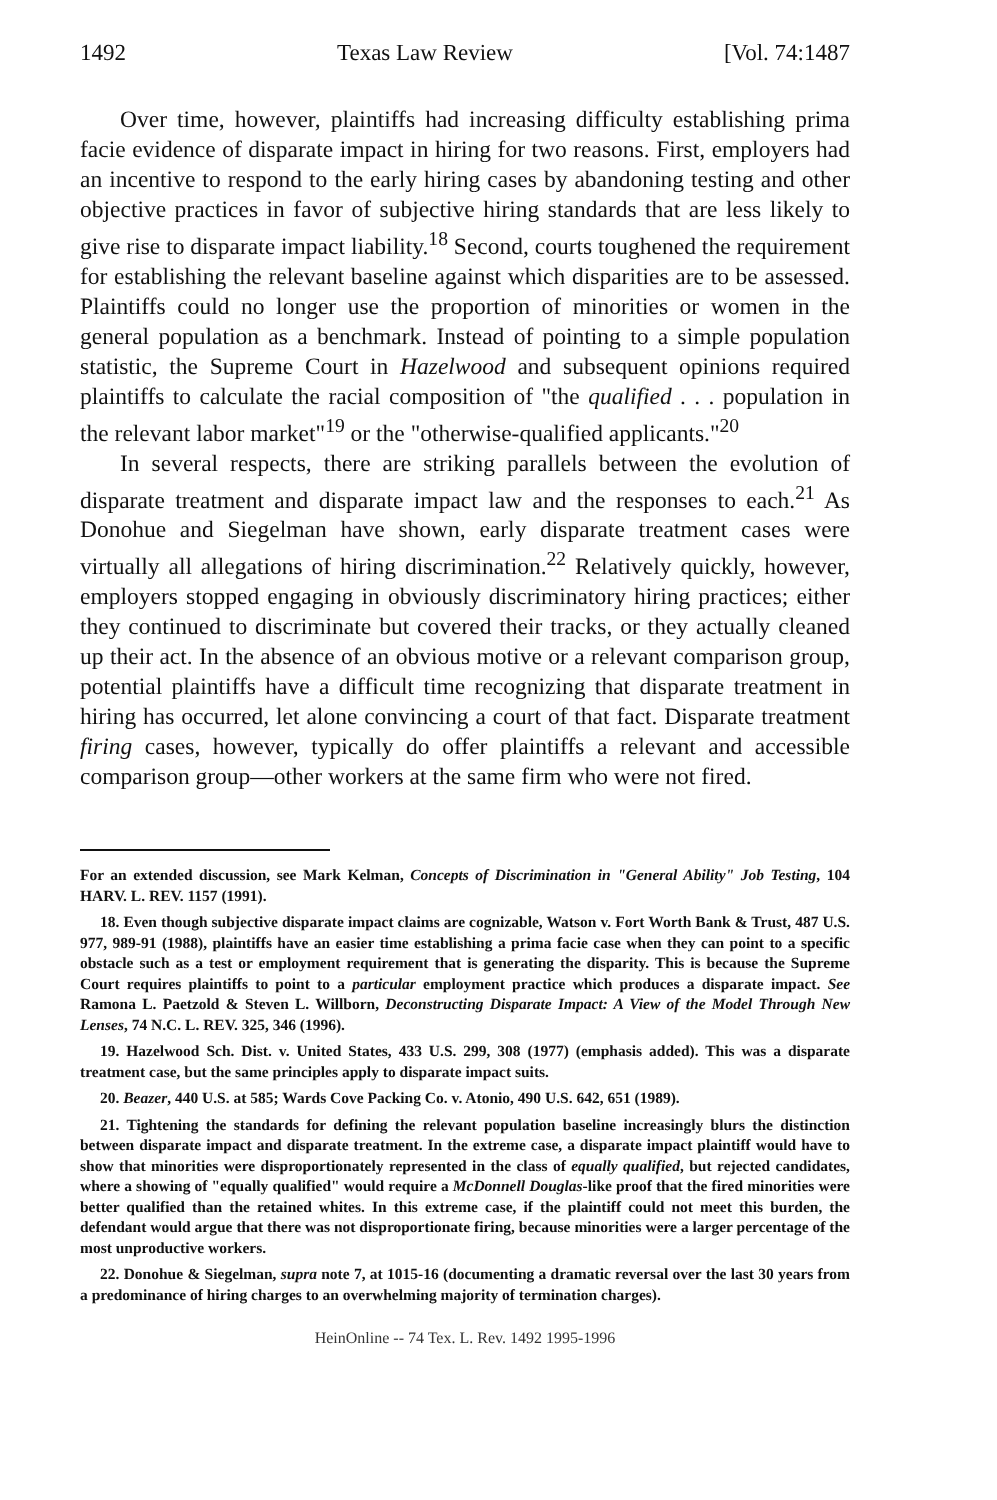1492 Texas Law Review [Vol. 74:1487
Over time, however, plaintiffs had increasing difficulty establishing prima facie evidence of disparate impact in hiring for two reasons. First, employers had an incentive to respond to the early hiring cases by abandoning testing and other objective practices in favor of subjective hiring standards that are less likely to give rise to disparate impact liability.<sup>18</sup> Second, courts toughened the requirement for establishing the relevant baseline against which disparities are to be assessed. Plaintiffs could no longer use the proportion of minorities or women in the general population as a benchmark. Instead of pointing to a simple population statistic, the Supreme Court in Hazelwood and subsequent opinions required plaintiffs to calculate the racial composition of "the qualified . . . population in the relevant labor market"<sup>19</sup> or the "otherwise-qualified applicants."<sup>20</sup>
In several respects, there are striking parallels between the evolution of disparate treatment and disparate impact law and the responses to each.<sup>21</sup> As Donohue and Siegelman have shown, early disparate treatment cases were virtually all allegations of hiring discrimination.<sup>22</sup> Relatively quickly, however, employers stopped engaging in obviously discriminatory hiring practices; either they continued to discriminate but covered their tracks, or they actually cleaned up their act. In the absence of an obvious motive or a relevant comparison group, potential plaintiffs have a difficult time recognizing that disparate treatment in hiring has occurred, let alone convincing a court of that fact. Disparate treatment firing cases, however, typically do offer plaintiffs a relevant and accessible comparison group—other workers at the same firm who were not fired.
For an extended discussion, see Mark Kelman, Concepts of Discrimination in "General Ability" Job Testing, 104 HARV. L. REV. 1157 (1991).
18. Even though subjective disparate impact claims are cognizable, Watson v. Fort Worth Bank & Trust, 487 U.S. 977, 989-91 (1988), plaintiffs have an easier time establishing a prima facie case when they can point to a specific obstacle such as a test or employment requirement that is generating the disparity. This is because the Supreme Court requires plaintiffs to point to a particular employment practice which produces a disparate impact. See Ramona L. Paetzold & Steven L. Willborn, Deconstructing Disparate Impact: A View of the Model Through New Lenses, 74 N.C. L. REV. 325, 346 (1996).
19. Hazelwood Sch. Dist. v. United States, 433 U.S. 299, 308 (1977) (emphasis added). This was a disparate treatment case, but the same principles apply to disparate impact suits.
20. Beazer, 440 U.S. at 585; Wards Cove Packing Co. v. Atonio, 490 U.S. 642, 651 (1989).
21. Tightening the standards for defining the relevant population baseline increasingly blurs the distinction between disparate impact and disparate treatment. In the extreme case, a disparate impact plaintiff would have to show that minorities were disproportionately represented in the class of equally qualified, but rejected candidates, where a showing of "equally qualified" would require a McDonnell Douglas-like proof that the fired minorities were better qualified than the retained whites. In this extreme case, if the plaintiff could not meet this burden, the defendant would argue that there was not disproportionate firing, because minorities were a larger percentage of the most unproductive workers.
22. Donohue & Siegelman, supra note 7, at 1015-16 (documenting a dramatic reversal over the last 30 years from a predominance of hiring charges to an overwhelming majority of termination charges).
HeinOnline -- 74 Tex. L. Rev. 1492 1995-1996